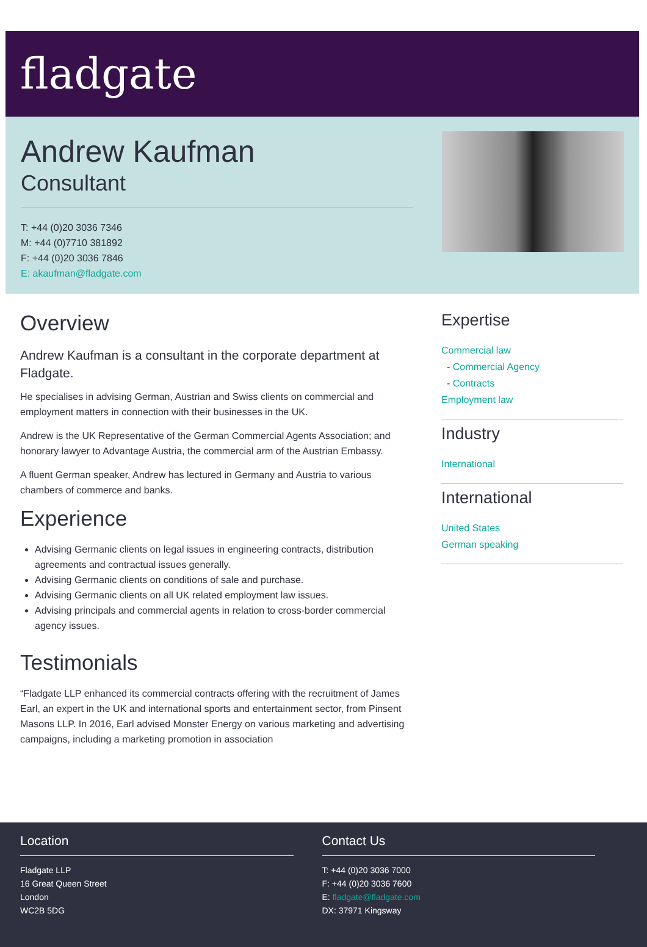fladgate
Andrew Kaufman
Consultant
T: +44 (0)20 3036 7346
M: +44 (0)7710 381892
F: +44 (0)20 3036 7846
E: akaufman@fladgate.com
Overview
Andrew Kaufman is a consultant in the corporate department at Fladgate.
He specialises in advising German, Austrian and Swiss clients on commercial and employment matters in connection with their businesses in the UK.
Andrew is the UK Representative of the German Commercial Agents Association; and honorary lawyer to Advantage Austria, the commercial arm of the Austrian Embassy.
A fluent German speaker, Andrew has lectured in Germany and Austria to various chambers of commerce and banks.
Experience
Advising Germanic clients on legal issues in engineering contracts, distribution agreements and contractual issues generally.
Advising Germanic clients on conditions of sale and purchase.
Advising Germanic clients on all UK related employment law issues.
Advising principals and commercial agents in relation to cross-border commercial agency issues.
Testimonials
“Fladgate LLP enhanced its commercial contracts offering with the recruitment of James Earl, an expert in the UK and international sports and entertainment sector, from Pinsent Masons LLP. In 2016, Earl advised Monster Energy on various marketing and advertising campaigns, including a marketing promotion in association
Expertise
Commercial law
- Commercial Agency
- Contracts
Employment law
Industry
International
International
United States
German speaking
Location
Fladgate LLP
16 Great Queen Street
London
WC2B 5DG
Contact Us
T: +44 (0)20 3036 7000
F: +44 (0)20 3036 7600
E: fladgate@fladgate.com
DX: 37971 Kingsway